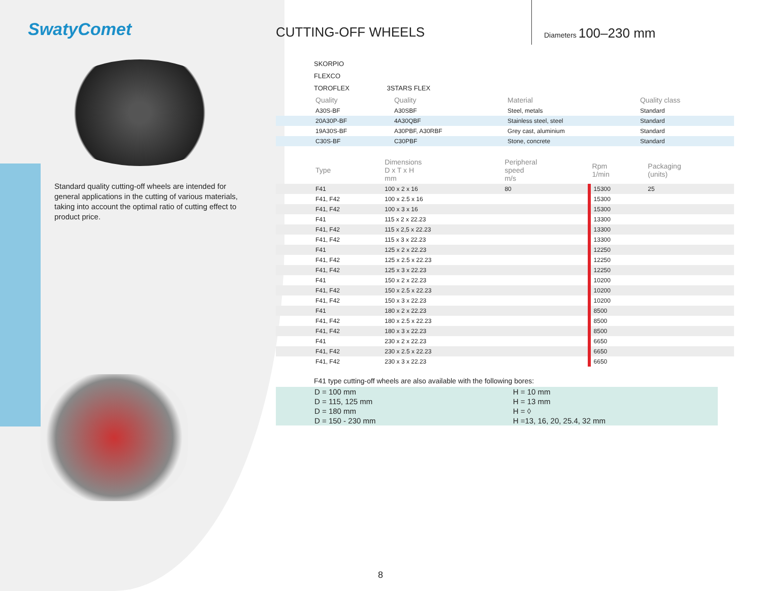SwatyComet
Standard quality cutting-off wheels are intended for general applications in the cutting of various materials, taking into account the optimal ratio of cutting effect to product price.
CUTTING-OFF WHEELS
Diameters 100–230 mm
SKORPIO
FLEXCO
TOROFLEX 3STARS FLEX
| | Quality | Quality | Material | Quality class |
| --- | --- | --- | --- | --- |
| | A30S-BF | A30SBF | Steel, metals | Standard |
| | 20A30P-BF | 4A30QBF | Stainless steel, steel | Standard |
| | 19A30S-BF | A30PBF, A30RBF | Grey cast, aluminium | Standard |
| | C30S-BF | C30PBF | Stone, concrete | Standard |
| | Type | Dimensions D x T x H mm | Peripheral speed m/s | Rpm 1/min | Packaging (units) |
| --- | --- | --- | --- | --- | --- |
| | F41 | 100 x 2 x 16 | 80 | 15300 | 25 |
| | F41, F42 | 100 x 2.5 x 16 | | 15300 | |
| | F41, F42 | 100 x 3 x 16 | | 15300 | |
| | F41 | 115 x 2 x 22.23 | | 13300 | |
| | F41, F42 | 115 x 2,5 x 22.23 | | 13300 | |
| | F41, F42 | 115 x 3 x 22.23 | | 13300 | |
| | F41 | 125 x 2 x 22.23 | | 12250 | |
| | F41, F42 | 125 x 2.5 x 22.23 | | 12250 | |
| | F41, F42 | 125 x 3 x 22.23 | | 12250 | |
| | F41 | 150 x 2 x 22.23 | | 10200 | |
| | F41, F42 | 150 x 2.5 x 22.23 | | 10200 | |
| | F41, F42 | 150 x 3 x 22.23 | | 10200 | |
| | F41 | 180 x 2 x 22.23 | | 8500 | |
| | F41, F42 | 180 x 2.5 x 22.23 | | 8500 | |
| | F41, F42 | 180 x 3 x 22.23 | | 8500 | |
| | F41 | 230 x 2 x 22.23 | | 6650 | |
| | F41, F42 | 230 x 2.5 x 22.23 | | 6650 | |
| | F41, F42 | 230 x 3 x 22.23 | | 6650 | |
F41 type cutting-off wheels are also available with the following bores:
| D = 100 mm | H = 10 mm |
| D = 115, 125 mm | H = 13 mm |
| D = 180 mm | H = ◊ |
| D = 150 - 230 mm | H =13, 16, 20, 25.4, 32 mm |
8